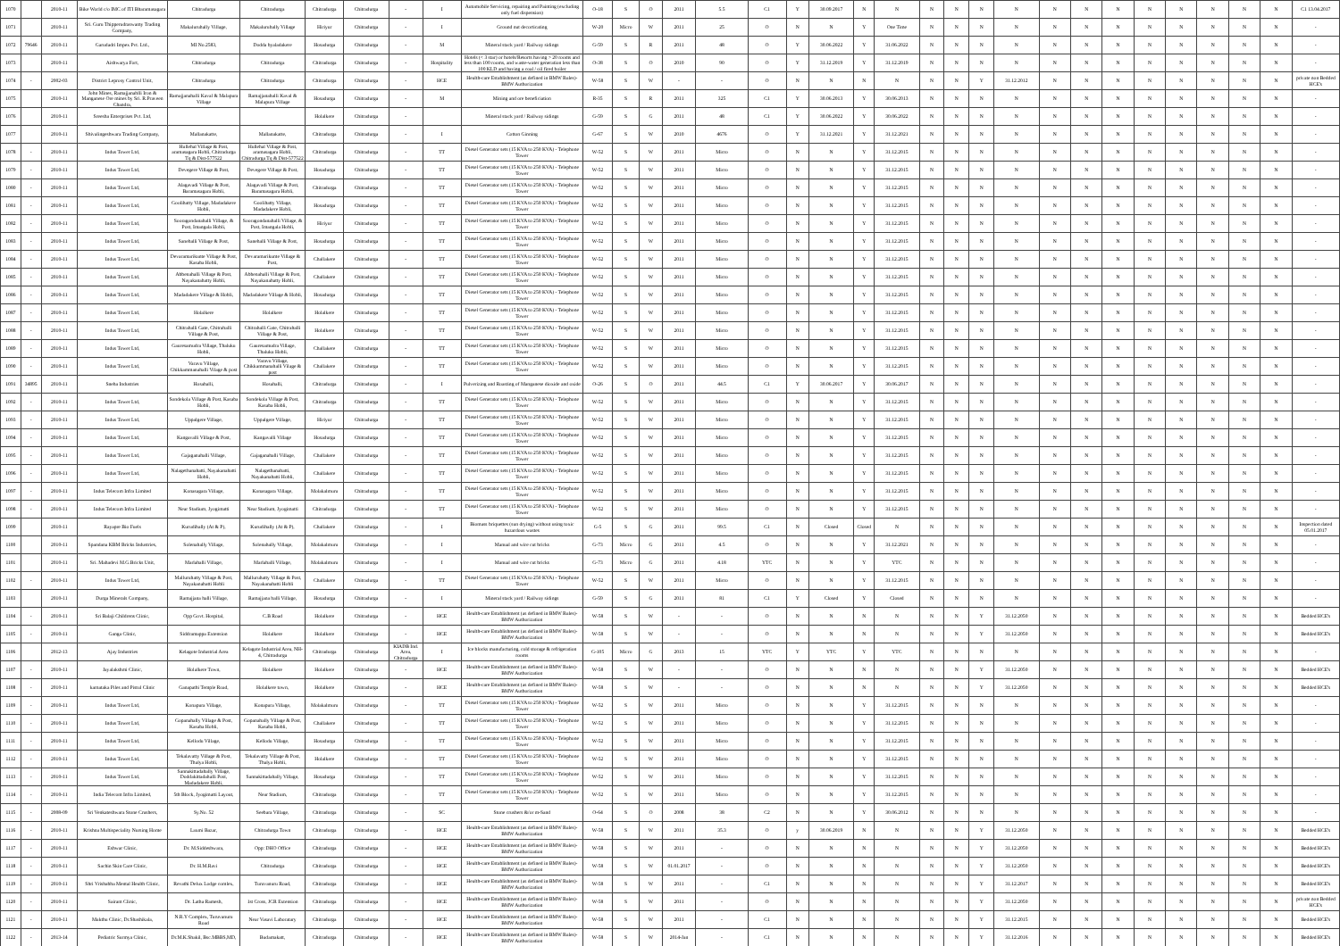| 1070 | | 2010-11 | Bike World c/o IMC of ITI Bharamasagara | Chitradurga | Chitradurga | Chitradurga | Chitradurga | - | I | Automobile Servicing, repairing and Painting (excluding only fuel dispension) | O-18 | S | O | 2011 | 5.5 | C1 | Y | 30.09.2017 | N | N | N | N | N | N | N | N | N | N | N | N | N | N | C1 13.04.2017 |
| 1071 | | 2010-11 | Sri. Guru Thipperudraswamy Trading Company, | Makaluruhally Village, | Makaluruhally Village | Hiriyur | Chitradurga | - | I | Ground nut decorticating | W-20 | Micro | W | 2011 | 25 | O | N | N | Y | One Time | N | N | N | N | N | N | N | N | N | N | N | N | - |
| 1072 | 79646 | 2010-11 | Garudadri Impex Pvt. Ltd., | MI No.2583, | Dodda byaladakere | Hosadurga | Chitradurga | - | M | Mineral stack yard / Railway sidings | G-59 | S | R | 2011 | 48 | O | Y | 30.06.2022 | Y | 31.06.2022 | N | N | N | N | N | N | N | N | N | N | N | N | - |
| 1073 | | 2010-11 | Aishwarya Fort, | Chitradurga | Chitradurga | Chitradurga | Chitradurga | - | Hospitality | Hotels (< 3 star) or hotels/Resorts having > 20 rooms and less than 100 rooms, and waste-water generation less than 100 KLD and having a coal / oil fired boiler | O-38 | S | O | 2010 | 90 | O | Y | 31.12.2019 | Y | 31.12.2019 | N | N | N | N | N | N | N | N | N | N | N | N | - |
| 1074 | - | 2002-03 | District Leprosy Control Unit, | Chitradurga | Chitradurga | Chitradurga | Chitradurga | - | HCE | Health-care Establishment (as defined in BMW Rules)-BMW Authorization | W-58 | S | W | - | - | O | N | N | N | N | N | N | Y | 31.12.2012 | N | N | N | N | N | N | N | N | private non Bedded HCE's |
| 1075 | | 2010-11 | John Mines, Ramajjanahlli Iron & Manganese Ore mines by Sri. R.Praveen Chandra, | Ramajjanahalli Kaval & Malapura Village | Ramajjanahalli Kaval & Malapura Village | Hosadurga | Chitradurga | - | M | Mining and ore beneficiation | R-35 | S | R | 2011 | 325 | C1 | Y | 30.06.2013 | Y | 30.06.2013 | N | N | N | N | N | N | N | N | N | N | N | N | - |
| 1076 | | 2010-11 | Sreesha Enterprises Pvt. Ltd, | | | Holalkere | Chitradurga | - | | Mineral stack yard / Railway sidings | G-59 | S | G | 2011 | 48 | C1 | Y | 30.06.2022 | Y | 30.06.2022 | N | N | N | N | N | N | N | N | N | N | N | N | - |
| 1077 | | 2010-11 | Shivalingeshwara Trading Company, | Mallanakatte, | Mallanakatte, | Chitradurga | Chitradurga | - | I | Cotton Ginning | G-67 | S | W | 2010 | 4676 | O | Y | 31.12.2021 | Y | 31.12.2021 | N | N | N | N | N | N | N | N | N | N | N | N | - |
| 1078 | - | 2010-11 | Indus Tower Ltd, | Hullehal Village & Post, aramasagara Hobli, Chitradurga Tq & Dist-577522 | Hullehal Village & Post, aramasagara Hobli, Chitradurga Tq & Dist-577522 | Chitradurga | Chitradurga | - | TT | Diesel Generator sets (15 KVA to 250 KVA) - Telephone Tower | W-52 | S | W | 2011 | Micro | O | N | N | Y | 31.12.2015 | N | N | N | N | N | N | N | N | N | N | N | N | - |
| 1079 | - | 2010-11 | Indus Tower Ltd, | Devegere Village & Post, | Devegere Village & Post, | Hosadurga | Chitradurga | - | TT | Diesel Generator sets (15 KVA to 250 KVA) - Telephone Tower | W-52 | S | W | 2011 | Micro | O | N | N | Y | 31.12.2015 | N | N | N | N | N | N | N | N | N | N | N | N | - |
| 1080 | - | 2010-11 | Indus Tower Ltd, | Alagavadi Village & Post, Baramasagara Hobli, | Alagavadi Village & Post, Baramasagara Hobli, | Chitradurga | Chitradurga | - | TT | Diesel Generator sets (15 KVA to 250 KVA) - Telephone Tower | W-52 | S | W | 2011 | Micro | O | N | N | Y | 31.12.2015 | N | N | N | N | N | N | N | N | N | N | N | N | - |
| 1081 | - | 2010-11 | Indus Tower Ltd, | Goolihatty Village, Madadakere Hobli, | Goolihatty Village, Madadakere Hobli, | Hosadurga | Chitradurga | - | TT | Diesel Generator sets (15 KVA to 250 KVA) - Telephone Tower | W-52 | S | W | 2011 | Micro | O | N | N | Y | 31.12.2015 | N | N | N | N | N | N | N | N | N | N | N | N | - |
| 1082 | - | 2010-11 | Indus Tower Ltd, | Sooragondanahalli Village, & Post, Imangala Hobli, | Sooragondanahalli Village, & Post, Imangala Hobli, | Hiriyur | Chitradurga | - | TT | Diesel Generator sets (15 KVA to 250 KVA) - Telephone Tower | W-52 | S | W | 2011 | Micro | O | N | N | Y | 31.12.2015 | N | N | N | N | N | N | N | N | N | N | N | N | - |
| 1083 | - | 2010-11 | Indus Tower Ltd, | Sanehalli Village & Post, | Sanehalli Village & Post, | Hosadurga | Chitradurga | - | TT | Diesel Generator sets (15 KVA to 250 KVA) - Telephone Tower | W-52 | S | W | 2011 | Micro | O | N | N | Y | 31.12.2015 | N | N | N | N | N | N | N | N | N | N | N | N | - |
| 1084 | - | 2010-11 | Indus Tower Ltd, | Devaramarikunte Village & Post, Kasaba Hobli, | Devaramarikunte Village & Post, | Challakere | Chitradurga | - | TT | Diesel Generator sets (15 KVA to 250 KVA) - Telephone Tower | W-52 | S | W | 2011 | Micro | O | N | N | Y | 31.12.2015 | N | N | N | N | N | N | N | N | N | N | N | N | - |
| 1085 | - | 2010-11 | Indus Tower Ltd, | Abbenahalli Village & Post, Nayakanahatty Hobli, | Abbenahalli Village & Post, Nayakanahatty Hobli, | Challakere | Chitradurga | - | TT | Diesel Generator sets (15 KVA to 250 KVA) - Telephone Tower | W-52 | S | W | 2011 | Micro | O | N | N | Y | 31.12.2015 | N | N | N | N | N | N | N | N | N | N | N | N | - |
| 1086 | - | 2010-11 | Indus Tower Ltd, | Madadakere Village & Hobli, | Madadakere Village & Hobli, | Hosadurga | Chitradurga | - | TT | Diesel Generator sets (15 KVA to 250 KVA) - Telephone Tower | W-52 | S | W | 2011 | Micro | O | N | N | Y | 31.12.2015 | N | N | N | N | N | N | N | N | N | N | N | N | - |
| 1087 | - | 2010-11 | Indus Tower Ltd, | Holalkere | Holalkere | Holalkere | Chitradurga | - | TT | Diesel Generator sets (15 KVA to 250 KVA) - Telephone Tower | W-52 | S | W | 2011 | Micro | O | N | N | Y | 31.12.2015 | N | N | N | N | N | N | N | N | N | N | N | N | - |
| 1088 | - | 2010-11 | Indus Tower Ltd, | Chitrahalli Gate, Chitrahalli Village & Post, | Chitrahalli Gate, Chitrahalli Village & Post, | Holalkere | Chitradurga | - | TT | Diesel Generator sets (15 KVA to 250 KVA) - Telephone Tower | W-52 | S | W | 2011 | Micro | O | N | N | Y | 31.12.2015 | N | N | N | N | N | N | N | N | N | N | N | N | - |
| 1089 | - | 2010-11 | Indus Tower Ltd, | Gauresamudra Village, Thaluku Hobli, | Gauresamudra Village, Thaluku Hobli, | Challakere | Chitradurga | - | TT | Diesel Generator sets (15 KVA to 250 KVA) - Telephone Tower | W-52 | S | W | 2011 | Micro | O | N | N | Y | 31.12.2015 | N | N | N | N | N | N | N | N | N | N | N | N | - |
| 1090 | - | 2010-11 | Indus Tower Ltd, | Varavu Village, Chikkammanahalli Vilage & post | Varavu Village, Chikkammanahalli Vilage & post | Challakere | Chitradurga | - | TT | Diesel Generator sets (15 KVA to 250 KVA) - Telephone Tower | W-52 | S | W | 2011 | Micro | O | N | N | Y | 31.12.2015 | N | N | N | N | N | N | N | N | N | N | N | N | - |
| 1091 | 34895 | 2010-11 | Sneha Industries | Hosahalli, | Hosahalli, | Chitradurga | Chitradurga | - | I | Pulverizing and Roasting of Manganese dioxide and oxide | O-26 | S | O | 2011 | 44.5 | C1 | Y | 30.06.2017 | Y | 30.06.2017 | N | N | N | N | N | N | N | N | N | N | N | N | - |
| 1092 | - | 2010-11 | Indus Tower Ltd, | Sondekola Village & Post, Kasaba Hobli, | Sondekola Village & Post, Kasaba Hobli, | Chitradurga | Chitradurga | - | TT | Diesel Generator sets (15 KVA to 250 KVA) - Telephone Tower | W-52 | S | W | 2011 | Micro | O | N | N | Y | 31.12.2015 | N | N | N | N | N | N | N | N | N | N | N | N | - |
| 1093 | - | 2010-11 | Indus Tower Ltd, | Uppalgere Village, | Uppalgere Village, | Hiriyur | Chitradurga | - | TT | Diesel Generator sets (15 KVA to 250 KVA) - Telephone Tower | W-52 | S | W | 2011 | Micro | O | N | N | Y | 31.12.2015 | N | N | N | N | N | N | N | N | N | N | N | N | - |
| 1094 | - | 2010-11 | Indus Tower Ltd, | Kangavalli Village & Post, | Kangavalli Village | Hosadurga | Chitradurga | - | TT | Diesel Generator sets (15 KVA to 250 KVA) - Telephone Tower | W-52 | S | W | 2011 | Micro | O | N | N | Y | 31.12.2015 | N | N | N | N | N | N | N | N | N | N | N | N | - |
| 1095 | - | 2010-11 | Indus Tower Ltd, | Gajaganahalli Village, | Gajaganahalli Village, | Challakere | Chitradurga | - | TT | Diesel Generator sets (15 KVA to 250 KVA) - Telephone Tower | W-52 | S | W | 2011 | Micro | O | N | N | Y | 31.12.2015 | N | N | N | N | N | N | N | N | N | N | N | N | - |
| 1096 | - | 2010-11 | Indus Tower Ltd, | Nalagethanahatti, Nayakanahatti Hobli, | Nalagethanahatti, Nayakanahatti Hobli, | Challakere | Chitradurga | - | TT | Diesel Generator sets (15 KVA to 250 KVA) - Telephone Tower | W-52 | S | W | 2011 | Micro | O | N | N | Y | 31.12.2015 | N | N | N | N | N | N | N | N | N | N | N | N | - |
| 1097 | - | 2010-11 | Indus Telecom Infra Limited | Konasagara Village, | Konasagara Village, | Molakalmuru | Chitradurga | - | TT | Diesel Generator sets (15 KVA to 250 KVA) - Telephone Tower | W-52 | S | W | 2011 | Micro | O | N | N | Y | 31.12.2015 | N | N | N | N | N | N | N | N | N | N | N | N | - |
| 1098 | - | 2010-11 | Indus Telecom Infra Limited | Near Stadium, Jyogimatti | Near Stadium, Jyogimatti | Chitradurga | Chitradurga | - | TT | Diesel Generator sets (15 KVA to 250 KVA) - Telephone Tower | W-52 | S | W | 2011 | Micro | O | N | N | Y | 31.12.2015 | N | N | N | N | N | N | N | N | N | N | N | N | - |
| 1099 | | 2010-11 | Rayapre Bio Fuels | Kurudihally (At & P), | Kurudihally (At & P), | Challakere | Chitradurga | - | I | Biomass briquettes (sun drying) without using toxic hazardous wastes | G-5 | S | G | 2011 | 99.5 | C1 | N | Closed | Closed | N | N | N | N | N | N | N | N | N | N | N | N | N | Inspection dated 05.01.2017 |
| 1100 | | 2010-11 | Spandana KBM Bricks Industries, | Solenahally Village, | Solenahally Village, | Molakalmuru | Chitradurga | - | I | Manual and wire cut bricks | G-73 | Micro | G | 2011 | 4.5 | O | N | N | Y | 31.12.2021 | N | N | N | N | N | N | N | N | N | N | N | N | - |
| 1101 | | 2010-11 | Sri. Mahadevi M.G.Bricks Unit, | Marlahalli Village, | Marlahalli Village, | Molakalmuru | Chitradurga | - | I | Manual and wire cut bricks | G-73 | Micro | G | 2011 | 4.18 | YTC | N | N | Y | YTC | N | N | N | N | N | N | N | N | N | N | N | N | - |
| 1102 | - | 2010-11 | Indus Tower Ltd, | Malluruhatty Village & Post, Nayakanahatti Hobli | Malluruhatty Village & Post, Nayakanahatti Hobli | Challakere | Chitradurga | - | TT | Diesel Generator sets (15 KVA to 250 KVA) - Telephone Tower | W-52 | S | W | 2011 | Micro | O | N | N | Y | 31.12.2015 | N | N | N | N | N | N | N | N | N | N | N | N | - |
| 1103 | | 2010-11 | Durga Minerals Company, | Ramajjana halli Village, | Ramajjana halli Village, | Hosadurga | Chitradurga | - | I | Mineral stack yard / Railway sidings | G-59 | S | G | 2011 | 81 | C1 | Y | Closed | Y | Closed | N | N | N | N | N | N | N | N | N | N | N | N | - |
| 1104 | - | 2010-11 | Sri Balaji Childrens Clinic, | Opp Govt. Hospital, | C.B Road | Holalkere | Chitradurga | - | HCE | Health-care Establishment (as defined in BMW Rules)-BMW Authorization | W-58 | S | W | - | - | O | N | N | N | N | N | N | Y | 31.12.2050 | N | N | N | N | N | N | N | N | Bedded HCE's |
| 1105 | - | 2010-11 | Ganga Clinic, | Siddramappa Extension | Holalkere | Holalkere | Chitradurga | - | HCE | Health-care Establishment (as defined in BMW Rules)-BMW Authorization | W-58 | S | W | - | - | O | N | N | N | N | N | N | Y | 31.12.2050 | N | N | N | N | N | N | N | N | Bedded HCE's |
| 1106 | | 2012-13 | Ajay Industries | Kelagote Industrial Area | Kelagote Industrial Area, NH-4, Chitradurga | Chitradurga | Chitradurga | KIADB Ind. Area, Chitradurga | I | Ice blocks manufacturing, cold storage & refrigeration rooms | G-105 | Micro | G | 2013 | 15 | YTC | Y | YTC | Y | YTC | N | N | N | N | N | N | N | N | N | N | N | N | - |
| 1107 | - | 2010-11 | Jayalakshmi Clinic, | Holalkere Town, | Holalkere | Holalkere | Chitradurga | - | HCE | Health-care Establishment (as defined in BMW Rules)-BMW Authorization | W-58 | S | W | - | - | O | N | N | N | N | N | N | Y | 31.12.2050 | N | N | N | N | N | N | N | N | Bedded HCE's |
| 1108 | - | 2010-11 | karnataka Piles and Pistul Clinic | Ganapathi Temple Road, | Holalkere town, | Holalkere | Chitradurga | - | HCE | Health-care Establishment (as defined in BMW Rules)-BMW Authorization | W-58 | S | W | - | - | O | N | N | N | N | N | N | Y | 31.12.2050 | N | N | N | N | N | N | N | N | Bedded HCE's |
| 1109 | - | 2010-11 | Indus Tower Ltd, | Konapura Village, | Konapura Village, | Molakalmuru | Chitradurga | - | TT | Diesel Generator sets (15 KVA to 250 KVA) - Telephone Tower | W-52 | S | W | 2011 | Micro | O | N | N | Y | 31.12.2015 | N | N | N | N | N | N | N | N | N | N | N | N | - |
| 1110 | - | 2010-11 | Indus Tower Ltd, | Gopanahally Village & Post, Kasaba Hobli, | Gopanahally Village & Post, Kasaba Hobli, | Challakere | Chitradurga | - | TT | Diesel Generator sets (15 KVA to 250 KVA) - Telephone Tower | W-52 | S | W | 2011 | Micro | O | N | N | Y | 31.12.2015 | N | N | N | N | N | N | N | N | N | N | N | N | - |
| 1111 | - | 2010-11 | Indus Tower Ltd, | Kellodu Village, | Kellodu Village, | Hosadurga | Chitradurga | - | TT | Diesel Generator sets (15 KVA to 250 KVA) - Telephone Tower | W-52 | S | W | 2011 | Micro | O | N | N | Y | 31.12.2015 | N | N | N | N | N | N | N | N | N | N | N | N | - |
| 1112 | - | 2010-11 | Indus Tower Ltd, | Tekalavatty Village & Post, Thalya Hobli, | Tekalavatty Village & Post, Thalya Hobli, | Holalkere | Chitradurga | - | TT | Diesel Generator sets (15 KVA to 250 KVA) - Telephone Tower | W-52 | S | W | 2011 | Micro | O | N | N | Y | 31.12.2015 | N | N | N | N | N | N | N | N | N | N | N | N | - |
| 1113 | - | 2010-11 | Indus Tower Ltd, | Sannakittadahally Village, Doddakittadahalli Post, Madadakere Hobli, | Sannakittadahally Village, | Hosadurga | Chitradurga | - | TT | Diesel Generator sets (15 KVA to 250 KVA) - Telephone Tower | W-52 | S | W | 2011 | Micro | O | N | N | Y | 31.12.2015 | N | N | N | N | N | N | N | N | N | N | N | N | - |
| 1114 | - | 2010-11 | India Telecom Infra Limited, | 5th Block, Jyogimatti Layout, | Near Stadium, | Chitradurga | Chitradurga | - | TT | Diesel Generator sets (15 KVA to 250 KVA) - Telephone Tower | W-52 | S | W | 2011 | Micro | O | N | N | Y | 31.12.2015 | N | N | N | N | N | N | N | N | N | N | N | N | - |
| 1115 | - | 2008-09 | Sri Venkateshwara Stone Crushers, | Sy.No. 52 | Seebara Village, | Chitradurga | Chitradurga | - | SC | Stone crushers &/or m-Sand | O-64 | S | O | 2008 | 38 | C2 | N | N | Y | 30.06.2012 | N | N | N | N | N | N | N | N | N | N | N | N | - |
| 1116 | - | 2010-11 | Krishna Multispeciality Nursing Home | Laxmi Bazar, | Chitradurga Town | Chitradurga | Chitradurga | - | HCE | Health-care Establishment (as defined in BMW Rules)-BMW Authorization | W-58 | S | W | 2011 | 35.3 | O | y | 30.06.2019 | N | N | N | N | Y | 31.12.2050 | N | N | N | N | N | N | N | N | Bedded HCE's |
| 1117 | - | 2010-11 | Eshwar Clinic, | Dr. M.Siddeshwara, | Opp: DHO Office | Chitradurga | Chitradurga | - | HCE | Health-care Establishment (as defined in BMW Rules)-BMW Authorization | W-58 | S | W | 2011 | - | O | N | N | N | N | N | N | Y | 31.12.2050 | N | N | N | N | N | N | N | N | Bedded HCE's |
| 1118 | - | 2010-11 | Sachin Skin Care Clinic, | Dr. H.M.Ravi | Chitradurga | Chitradurga | Chitradurga | - | HCE | Health-care Establishment (as defined in BMW Rules)-BMW Authorization | W-58 | S | W | 01.01.2017 | - | O | N | N | N | N | N | N | Y | 31.12.2050 | N | N | N | N | N | N | N | N | Bedded HCE's |
| 1119 | - | 2010-11 | Shri Vrishabha Mental Health Clinic, | Revathi Delux Lodge comlex, | Turuvanuru Road, | Chitradurga | Chitradurga | - | HCE | Health-care Establishment (as defined in BMW Rules)-BMW Authorization | W-58 | S | W | 2011 | - | C1 | N | N | N | N | N | N | Y | 31.12.2017 | N | N | N | N | N | N | N | N | Bedded HCE's |
| 1120 | - | 2010-11 | Sairam Clinic, | Dr. Latha Ramesh, | 1st Cross, JCR Extension | Chitradurga | Chitradurga | - | HCE | Health-care Establishment (as defined in BMW Rules)-BMW Authorization | W-58 | S | W | 2011 | - | O | N | N | N | N | N | N | Y | 31.12.2050 | N | N | N | N | N | N | N | N | private non Bedded HCE's |
| 1121 | - | 2010-11 | Mukthu Clinic, Dr.Shashikala, | N.R.Y Complex, Turuvanuru Road | Near Vasavi Laboratary | Chitradurga | Chitradurga | - | HCE | Health-care Establishment (as defined in BMW Rules)-BMW Authorization | W-58 | S | W | 2011 | - | C1 | N | N | N | N | N | N | Y | 31.12.2015 | N | N | N | N | N | N | N | N | Bedded HCE's |
| 1122 | - | 2013-14 | Pediatric Surmya Clinic, | Dr.M.K.Shakil, Bsc.MBBS,MD, | Budamakatt, | Chitradurga | Chitradurga | - | HCE | Health-care Establishment (as defined in BMW Rules)-BMW Authorization | W-58 | S | W | 2014-Jan | - | C1 | N | N | N | N | N | N | Y | 31.12.2016 | N | N | N | N | N | N | N | N | Bedded HCE's |